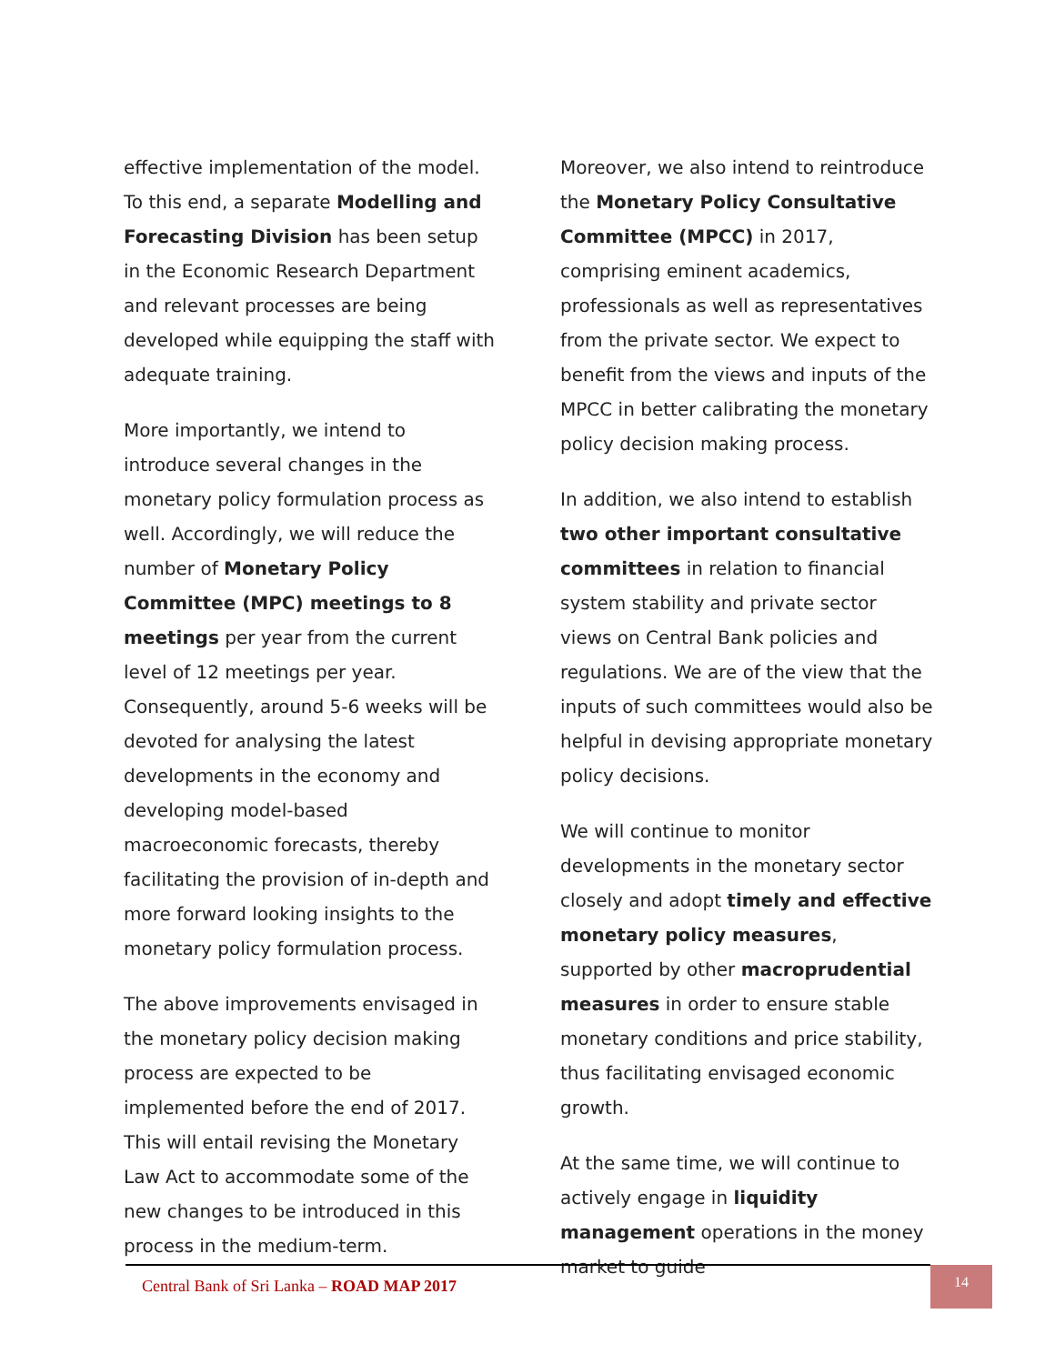effective implementation of the model. To this end, a separate Modelling and Forecasting Division has been setup in the Economic Research Department and relevant processes are being developed while equipping the staff with adequate training.
More importantly, we intend to introduce several changes in the monetary policy formulation process as well. Accordingly, we will reduce the number of Monetary Policy Committee (MPC) meetings to 8 meetings per year from the current level of 12 meetings per year. Consequently, around 5-6 weeks will be devoted for analysing the latest developments in the economy and developing model-based macroeconomic forecasts, thereby facilitating the provision of in-depth and more forward looking insights to the monetary policy formulation process.
The above improvements envisaged in the monetary policy decision making process are expected to be implemented before the end of 2017. This will entail revising the Monetary Law Act to accommodate some of the new changes to be introduced in this process in the medium-term.
Moreover, we also intend to reintroduce the Monetary Policy Consultative Committee (MPCC) in 2017, comprising eminent academics, professionals as well as representatives from the private sector. We expect to benefit from the views and inputs of the MPCC in better calibrating the monetary policy decision making process.
In addition, we also intend to establish two other important consultative committees in relation to financial system stability and private sector views on Central Bank policies and regulations. We are of the view that the inputs of such committees would also be helpful in devising appropriate monetary policy decisions.
We will continue to monitor developments in the monetary sector closely and adopt timely and effective monetary policy measures, supported by other macroprudential measures in order to ensure stable monetary conditions and price stability, thus facilitating envisaged economic growth.
At the same time, we will continue to actively engage in liquidity management operations in the money market to guide
Central Bank of Sri Lanka – ROAD MAP 2017 14